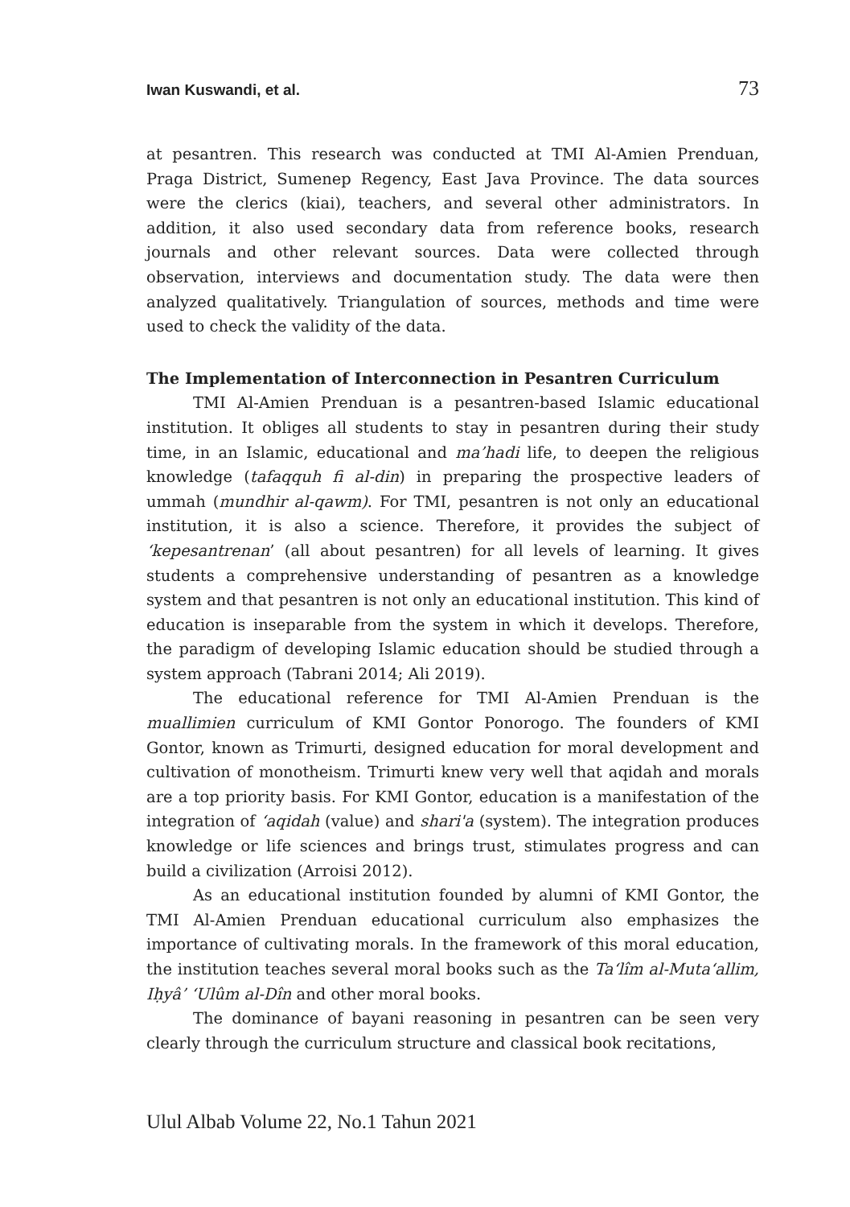Iwan Kuswandi, et al. 73
at pesantren. This research was conducted at TMI Al-Amien Prenduan, Praga District, Sumenep Regency, East Java Province. The data sources were the clerics (kiai), teachers, and several other administrators. In addition, it also used secondary data from reference books, research journals and other relevant sources. Data were collected through observation, interviews and documentation study. The data were then analyzed qualitatively. Triangulation of sources, methods and time were used to check the validity of the data.
The Implementation of Interconnection in Pesantren Curriculum
TMI Al-Amien Prenduan is a pesantren-based Islamic educational institution. It obliges all students to stay in pesantren during their study time, in an Islamic, educational and ma’hadi life, to deepen the religious knowledge (tafaqquh fi al-din) in preparing the prospective leaders of ummah (mundhir al-qawm). For TMI, pesantren is not only an educational institution, it is also a science. Therefore, it provides the subject of ‘kepesantrenan’ (all about pesantren) for all levels of learning. It gives students a comprehensive understanding of pesantren as a knowledge system and that pesantren is not only an educational institution. This kind of education is inseparable from the system in which it develops. Therefore, the paradigm of developing Islamic education should be studied through a system approach (Tabrani 2014; Ali 2019).
The educational reference for TMI Al-Amien Prenduan is the muallimien curriculum of KMI Gontor Ponorogo. The founders of KMI Gontor, known as Trimurti, designed education for moral development and cultivation of monotheism. Trimurti knew very well that aqidah and morals are a top priority basis. For KMI Gontor, education is a manifestation of the integration of ‘aqidah (value) and shari'a (system). The integration produces knowledge or life sciences and brings trust, stimulates progress and can build a civilization (Arroisi 2012).
As an educational institution founded by alumni of KMI Gontor, the TMI Al-Amien Prenduan educational curriculum also emphasizes the importance of cultivating morals. In the framework of this moral education, the institution teaches several moral books such as the Ta‘lîm al-Muta‘allim, Iḥyâ’ ‘Ulûm al-Dîn and other moral books.
The dominance of bayani reasoning in pesantren can be seen very clearly through the curriculum structure and classical book recitations,
Ulul Albab Volume 22, No.1 Tahun 2021